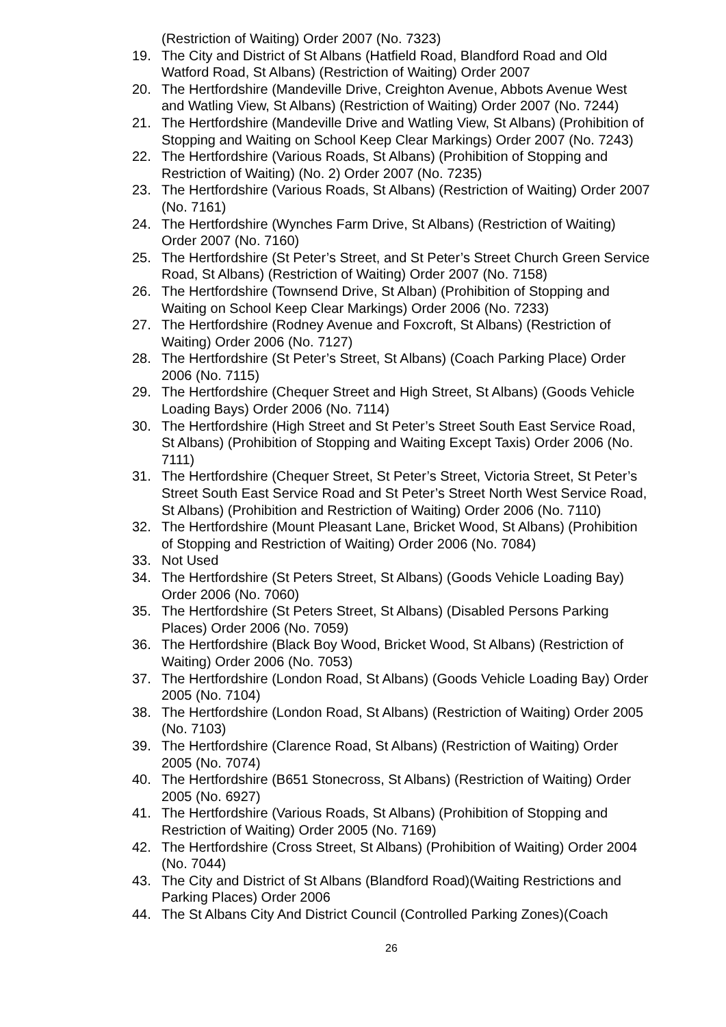(Restriction of Waiting) Order 2007 (No. 7323)
19. The City and District of St Albans (Hatfield Road, Blandford Road and Old Watford Road, St Albans) (Restriction of Waiting) Order 2007
20. The Hertfordshire (Mandeville Drive, Creighton Avenue, Abbots Avenue West and Watling View, St Albans) (Restriction of Waiting) Order 2007 (No. 7244)
21. The Hertfordshire (Mandeville Drive and Watling View, St Albans) (Prohibition of Stopping and Waiting on School Keep Clear Markings) Order 2007 (No. 7243)
22. The Hertfordshire (Various Roads, St Albans) (Prohibition of Stopping and Restriction of Waiting) (No. 2) Order 2007 (No. 7235)
23. The Hertfordshire (Various Roads, St Albans) (Restriction of Waiting) Order 2007 (No. 7161)
24. The Hertfordshire (Wynches Farm Drive, St Albans) (Restriction of Waiting) Order 2007 (No. 7160)
25. The Hertfordshire (St Peter’s Street, and St Peter’s Street Church Green Service Road, St Albans) (Restriction of Waiting) Order 2007 (No. 7158)
26. The Hertfordshire (Townsend Drive, St Alban) (Prohibition of Stopping and Waiting on School Keep Clear Markings) Order 2006 (No. 7233)
27. The Hertfordshire (Rodney Avenue and Foxcroft, St Albans) (Restriction of Waiting) Order 2006 (No. 7127)
28. The Hertfordshire (St Peter’s Street, St Albans) (Coach Parking Place) Order 2006 (No. 7115)
29. The Hertfordshire (Chequer Street and High Street, St Albans) (Goods Vehicle Loading Bays) Order 2006 (No. 7114)
30. The Hertfordshire (High Street and St Peter’s Street South East Service Road, St Albans) (Prohibition of Stopping and Waiting Except Taxis) Order 2006 (No. 7111)
31. The Hertfordshire (Chequer Street, St Peter’s Street, Victoria Street, St Peter’s Street South East Service Road and St Peter’s Street North West Service Road, St Albans) (Prohibition and Restriction of Waiting) Order 2006 (No. 7110)
32. The Hertfordshire (Mount Pleasant Lane, Bricket Wood, St Albans) (Prohibition of Stopping and Restriction of Waiting) Order 2006 (No. 7084)
33. Not Used
34. The Hertfordshire (St Peters Street, St Albans) (Goods Vehicle Loading Bay) Order 2006 (No. 7060)
35. The Hertfordshire (St Peters Street, St Albans) (Disabled Persons Parking Places) Order 2006 (No. 7059)
36. The Hertfordshire (Black Boy Wood, Bricket Wood, St Albans) (Restriction of Waiting) Order 2006 (No. 7053)
37. The Hertfordshire (London Road, St Albans) (Goods Vehicle Loading Bay) Order 2005 (No. 7104)
38. The Hertfordshire (London Road, St Albans) (Restriction of Waiting) Order 2005 (No. 7103)
39. The Hertfordshire (Clarence Road, St Albans) (Restriction of Waiting) Order 2005 (No. 7074)
40. The Hertfordshire (B651 Stonecross, St Albans) (Restriction of Waiting) Order 2005 (No. 6927)
41. The Hertfordshire (Various Roads, St Albans) (Prohibition of Stopping and Restriction of Waiting) Order 2005 (No. 7169)
42. The Hertfordshire (Cross Street, St Albans) (Prohibition of Waiting) Order 2004 (No. 7044)
43. The City and District of St Albans (Blandford Road)(Waiting Restrictions and Parking Places) Order 2006
44. The St Albans City And District Council (Controlled Parking Zones)(Coach
26